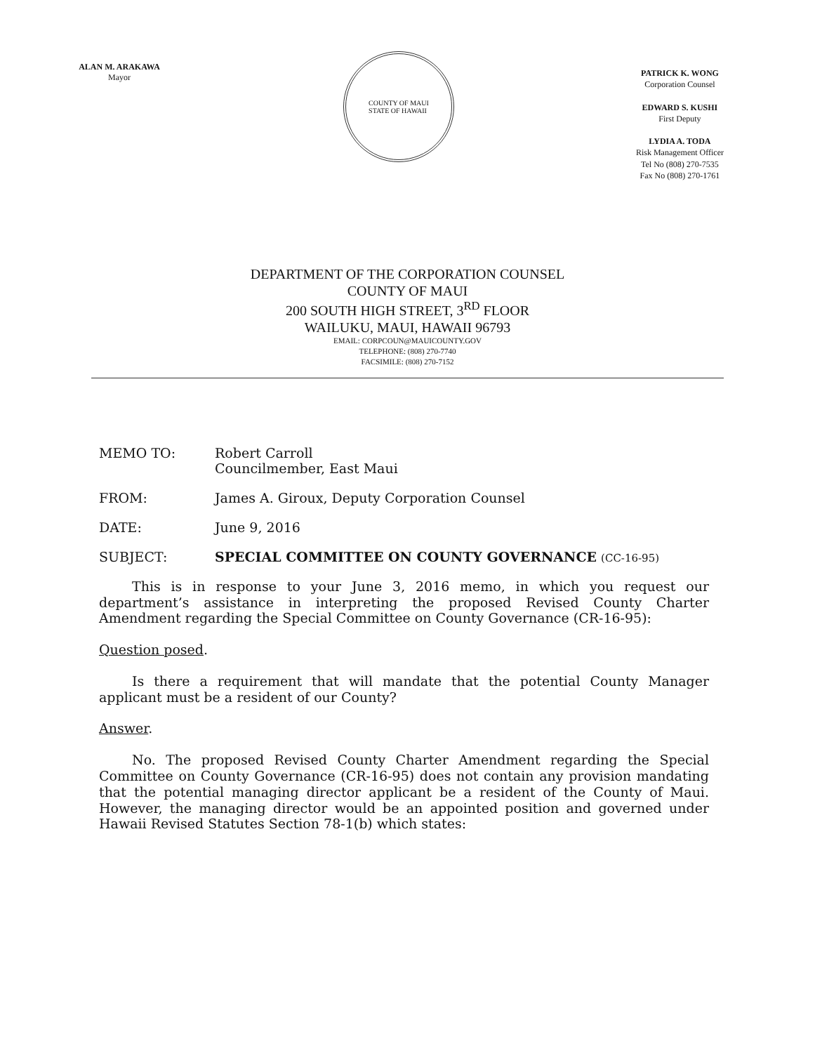ALAN M. ARAKAWA
Mayor
COUNTY OF MAUI
STATE OF HAWAII
PATRICK K. WONG
Corporation Counsel
EDWARD S. KUSHI
First Deputy
LYDIA A. TODA
Risk Management Officer
Tel No (808) 270-7535
Fax No (808) 270-1761
DEPARTMENT OF THE CORPORATION COUNSEL
COUNTY OF MAUI
200 SOUTH HIGH STREET, 3<sup>RD</sup> FLOOR
WAILUKU, MAUI, HAWAII 96793
EMAIL: CORPCOUN@MAUICOUNTY.GOV
TELEPHONE: (808) 270-7740
FACSIMILE: (808) 270-7152
| MEMO TO: | Robert Carroll Councilmember, East Maui |
| FROM: | James A. Giroux, Deputy Corporation Counsel |
| DATE: | June 9, 2016 |
| SUBJECT: | SPECIAL COMMITTEE ON COUNTY GOVERNANCE (CC-16-95) |
This is in response to your June 3, 2016 memo, in which you request our department’s assistance in interpreting the proposed Revised County Charter Amendment regarding the Special Committee on County Governance (CR-16-95):
Question posed.
Is there a requirement that will mandate that the potential County Manager applicant must be a resident of our County?
Answer.
No. The proposed Revised County Charter Amendment regarding the Special Committee on County Governance (CR-16-95) does not contain any provision mandating that the potential managing director applicant be a resident of the County of Maui. However, the managing director would be an appointed position and governed under Hawaii Revised Statutes Section 78-1(b) which states: